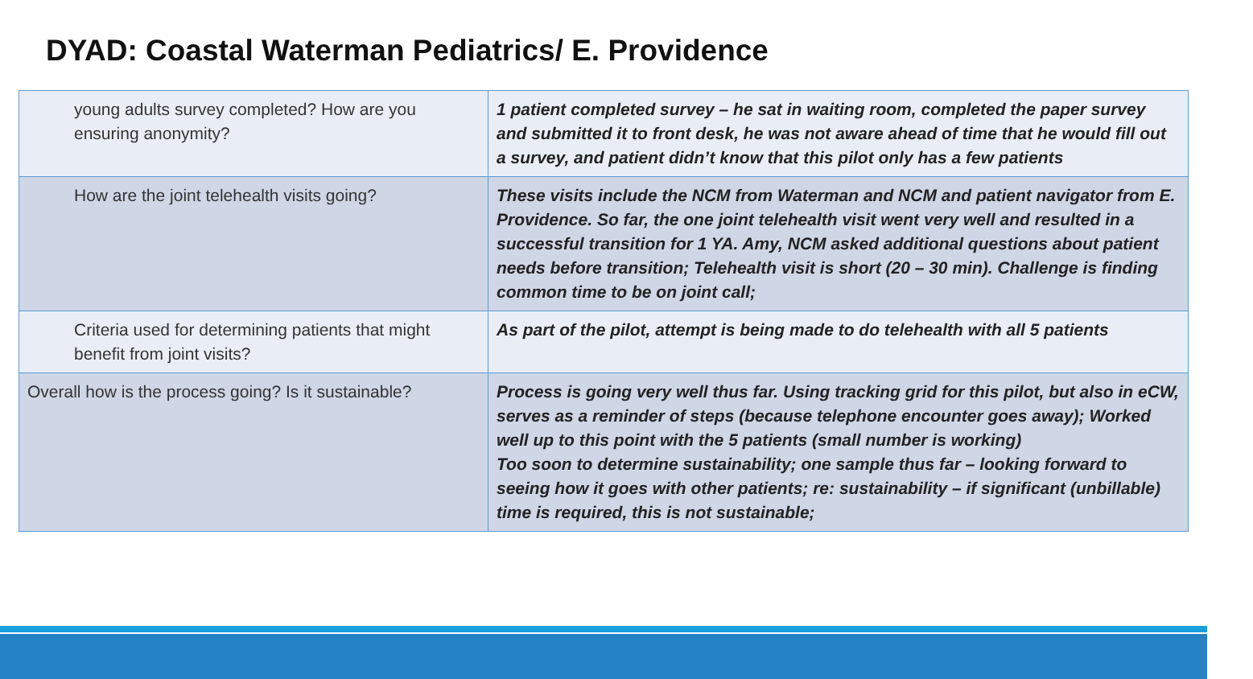DYAD: Coastal Waterman Pediatrics/ E. Providence
| young adults survey completed? How are you ensuring anonymity? | 1 patient completed survey – he sat in waiting room, completed the paper survey and submitted it to front desk, he was not aware ahead of time that he would fill out a survey, and patient didn’t know that this pilot only has a few patients |
| How are the joint telehealth visits going? | These visits include the NCM from Waterman and NCM and patient navigator from E. Providence. So far, the one joint telehealth visit went very well and resulted in a successful transition for 1 YA. Amy, NCM asked additional questions about patient needs before transition; Telehealth visit is short (20 – 30 min). Challenge is finding common time to be on joint call; |
| Criteria used for determining patients that might benefit from joint visits? | As part of the pilot, attempt is being made to do telehealth with all 5 patients |
| Overall how is the process going? Is it sustainable? | Process is going very well thus far. Using tracking grid for this pilot, but also in eCW, serves as a reminder of steps (because telephone encounter goes away); Worked well up to this point with the 5 patients (small number is working) Too soon to determine sustainability; one sample thus far – looking forward to seeing how it goes with other patients; re: sustainability – if significant (unbillable) time is required, this is not sustainable; |